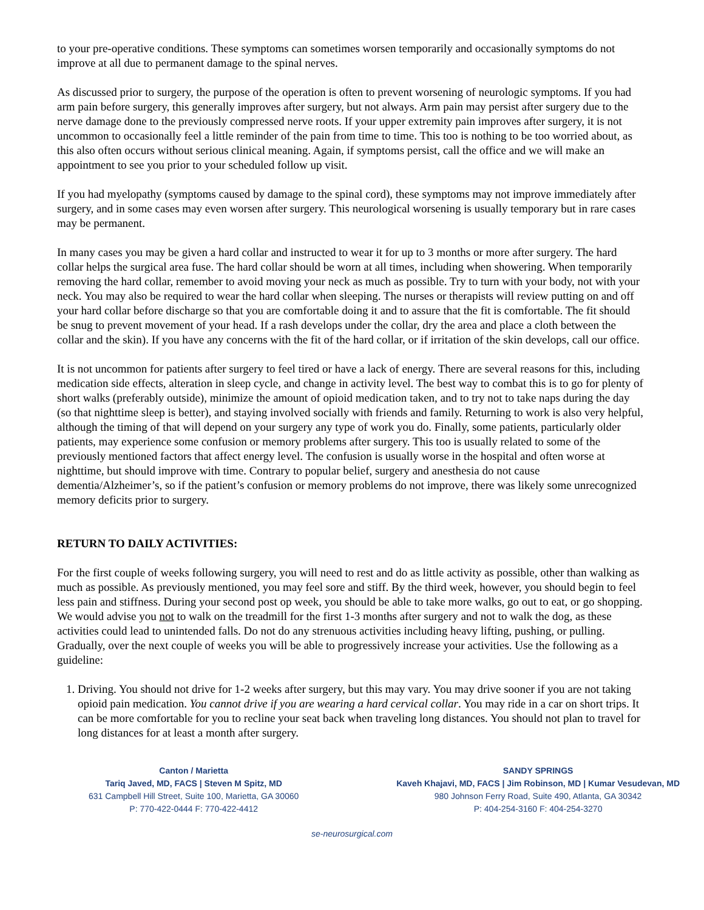to your pre-operative conditions. These symptoms can sometimes worsen temporarily and occasionally symptoms do not improve at all due to permanent damage to the spinal nerves.
As discussed prior to surgery, the purpose of the operation is often to prevent worsening of neurologic symptoms. If you had arm pain before surgery, this generally improves after surgery, but not always. Arm pain may persist after surgery due to the nerve damage done to the previously compressed nerve roots. If your upper extremity pain improves after surgery, it is not uncommon to occasionally feel a little reminder of the pain from time to time. This too is nothing to be too worried about, as this also often occurs without serious clinical meaning. Again, if symptoms persist, call the office and we will make an appointment to see you prior to your scheduled follow up visit.
If you had myelopathy (symptoms caused by damage to the spinal cord), these symptoms may not improve immediately after surgery, and in some cases may even worsen after surgery. This neurological worsening is usually temporary but in rare cases may be permanent.
In many cases you may be given a hard collar and instructed to wear it for up to 3 months or more after surgery. The hard collar helps the surgical area fuse. The hard collar should be worn at all times, including when showering. When temporarily removing the hard collar, remember to avoid moving your neck as much as possible. Try to turn with your body, not with your neck. You may also be required to wear the hard collar when sleeping. The nurses or therapists will review putting on and off your hard collar before discharge so that you are comfortable doing it and to assure that the fit is comfortable. The fit should be snug to prevent movement of your head. If a rash develops under the collar, dry the area and place a cloth between the collar and the skin). If you have any concerns with the fit of the hard collar, or if irritation of the skin develops, call our office.
It is not uncommon for patients after surgery to feel tired or have a lack of energy. There are several reasons for this, including medication side effects, alteration in sleep cycle, and change in activity level. The best way to combat this is to go for plenty of short walks (preferably outside), minimize the amount of opioid medication taken, and to try not to take naps during the day (so that nighttime sleep is better), and staying involved socially with friends and family. Returning to work is also very helpful, although the timing of that will depend on your surgery any type of work you do. Finally, some patients, particularly older patients, may experience some confusion or memory problems after surgery. This too is usually related to some of the previously mentioned factors that affect energy level. The confusion is usually worse in the hospital and often worse at nighttime, but should improve with time. Contrary to popular belief, surgery and anesthesia do not cause dementia/Alzheimer’s, so if the patient’s confusion or memory problems do not improve, there was likely some unrecognized memory deficits prior to surgery.
RETURN TO DAILY ACTIVITIES:
For the first couple of weeks following surgery, you will need to rest and do as little activity as possible, other than walking as much as possible. As previously mentioned, you may feel sore and stiff. By the third week, however, you should begin to feel less pain and stiffness. During your second post op week, you should be able to take more walks, go out to eat, or go shopping. We would advise you not to walk on the treadmill for the first 1-3 months after surgery and not to walk the dog, as these activities could lead to unintended falls. Do not do any strenuous activities including heavy lifting, pushing, or pulling. Gradually, over the next couple of weeks you will be able to progressively increase your activities. Use the following as a guideline:
1. Driving. You should not drive for 1-2 weeks after surgery, but this may vary. You may drive sooner if you are not taking opioid pain medication. You cannot drive if you are wearing a hard cervical collar. You may ride in a car on short trips. It can be more comfortable for you to recline your seat back when traveling long distances. You should not plan to travel for long distances for at least a month after surgery.
Canton / Marietta
Tariq Javed, MD, FACS | Steven M Spitz, MD
631 Campbell Hill Street, Suite 100, Marietta, GA 30060
P: 770-422-0444 F: 770-422-4412
SANDY SPRINGS
Kaveh Khajavi, MD, FACS | Jim Robinson, MD | Kumar Vesudevan, MD
980 Johnson Ferry Road, Suite 490, Atlanta, GA 30342
P: 404-254-3160 F: 404-254-3270
se-neurosurgical.com